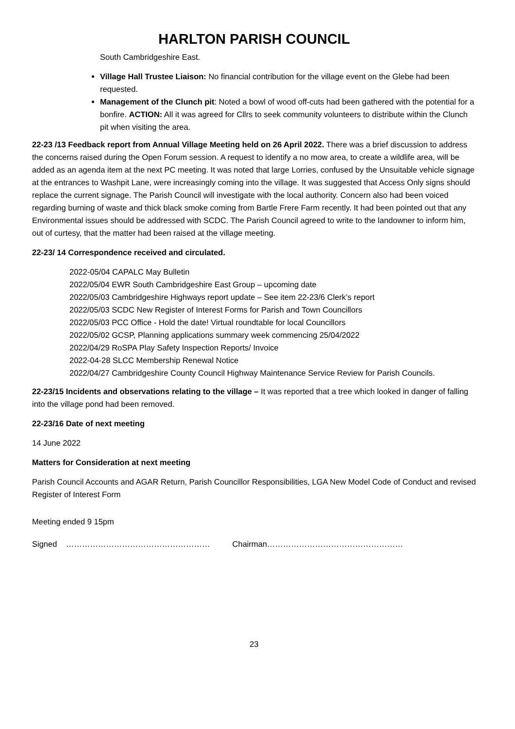HARLTON PARISH COUNCIL
South Cambridgeshire East.
Village Hall Trustee Liaison: No financial contribution for the village event on the Glebe had been requested.
Management of the Clunch pit: Noted a bowl of wood off-cuts had been gathered with the potential for a bonfire. ACTION: All it was agreed for Cllrs to seek community volunteers to distribute within the Clunch pit when visiting the area.
22-23 /13 Feedback report from Annual Village Meeting held on 26 April 2022. There was a brief discussion to address the concerns raised during the Open Forum session. A request to identify a no mow area, to create a wildlife area, will be added as an agenda item at the next PC meeting. It was noted that large Lorries, confused by the Unsuitable vehicle signage at the entrances to Washpit Lane, were increasingly coming into the village. It was suggested that Access Only signs should replace the current signage. The Parish Council will investigate with the local authority. Concern also had been voiced regarding burning of waste and thick black smoke coming from Bartle Frere Farm recently. It had been pointed out that any Environmental issues should be addressed with SCDC. The Parish Council agreed to write to the landowner to inform him, out of curtesy, that the matter had been raised at the village meeting.
22-23/ 14 Correspondence received and circulated.
2022-05/04 CAPALC May Bulletin
2022/05/04 EWR South Cambridgeshire East Group – upcoming date
2022/05/03 Cambridgeshire Highways report update – See item 22-23/6 Clerk’s report
2022/05/03 SCDC New Register of Interest Forms for Parish and Town Councillors
2022/05/03 PCC Office - Hold the date! Virtual roundtable for local Councillors
2022/05/02 GCSP, Planning applications summary week commencing 25/04/2022
2022/04/29 RoSPA Play Safety Inspection Reports/ Invoice
2022-04-28 SLCC Membership Renewal Notice
2022/04/27 Cambridgeshire County Council Highway Maintenance Service Review for Parish Councils.
22-23/15 Incidents and observations relating to the village – It was reported that a tree which looked in danger of falling into the village pond had been removed.
22-23/16 Date of next meeting
14 June 2022
Matters for Consideration at next meeting
Parish Council Accounts and AGAR Return, Parish Councillor Responsibilities, LGA New Model Code of Conduct and revised Register of Interest Form
Meeting ended 9 15pm
Signed ……………………………………………… Chairman……………………………………………
23